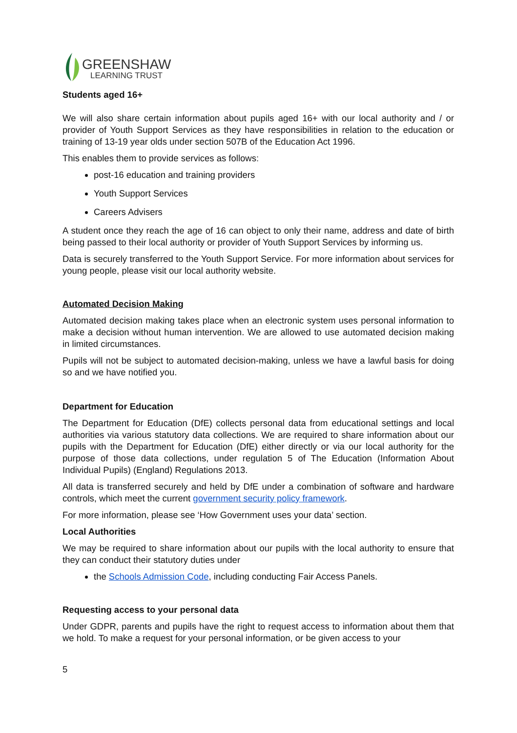GREENSHAW
LEARNING TRUST
Students aged 16+
We will also share certain information about pupils aged 16+ with our local authority and / or provider of Youth Support Services as they have responsibilities in relation to the education or training of 13-19 year olds under section 507B of the Education Act 1996.
This enables them to provide services as follows:
post-16 education and training providers
Youth Support Services
Careers Advisers
A student once they reach the age of 16 can object to only their name, address and date of birth being passed to their local authority or provider of Youth Support Services by informing us.
Data is securely transferred to the Youth Support Service. For more information about services for young people, please visit our local authority website.
Automated Decision Making
Automated decision making takes place when an electronic system uses personal information to make a decision without human intervention. We are allowed to use automated decision making in limited circumstances.
Pupils will not be subject to automated decision-making, unless we have a lawful basis for doing so and we have notified you.
Department for Education
The Department for Education (DfE) collects personal data from educational settings and local authorities via various statutory data collections. We are required to share information about our pupils with the Department for Education (DfE) either directly or via our local authority for the purpose of those data collections, under regulation 5 of The Education (Information About Individual Pupils) (England) Regulations 2013.
All data is transferred securely and held by DfE under a combination of software and hardware controls, which meet the current government security policy framework.
For more information, please see ‘How Government uses your data’ section.
Local Authorities
We may be required to share information about our pupils with the local authority to ensure that they can conduct their statutory duties under
the Schools Admission Code, including conducting Fair Access Panels.
Requesting access to your personal data
Under GDPR, parents and pupils have the right to request access to information about them that we hold. To make a request for your personal information, or be given access to your
5